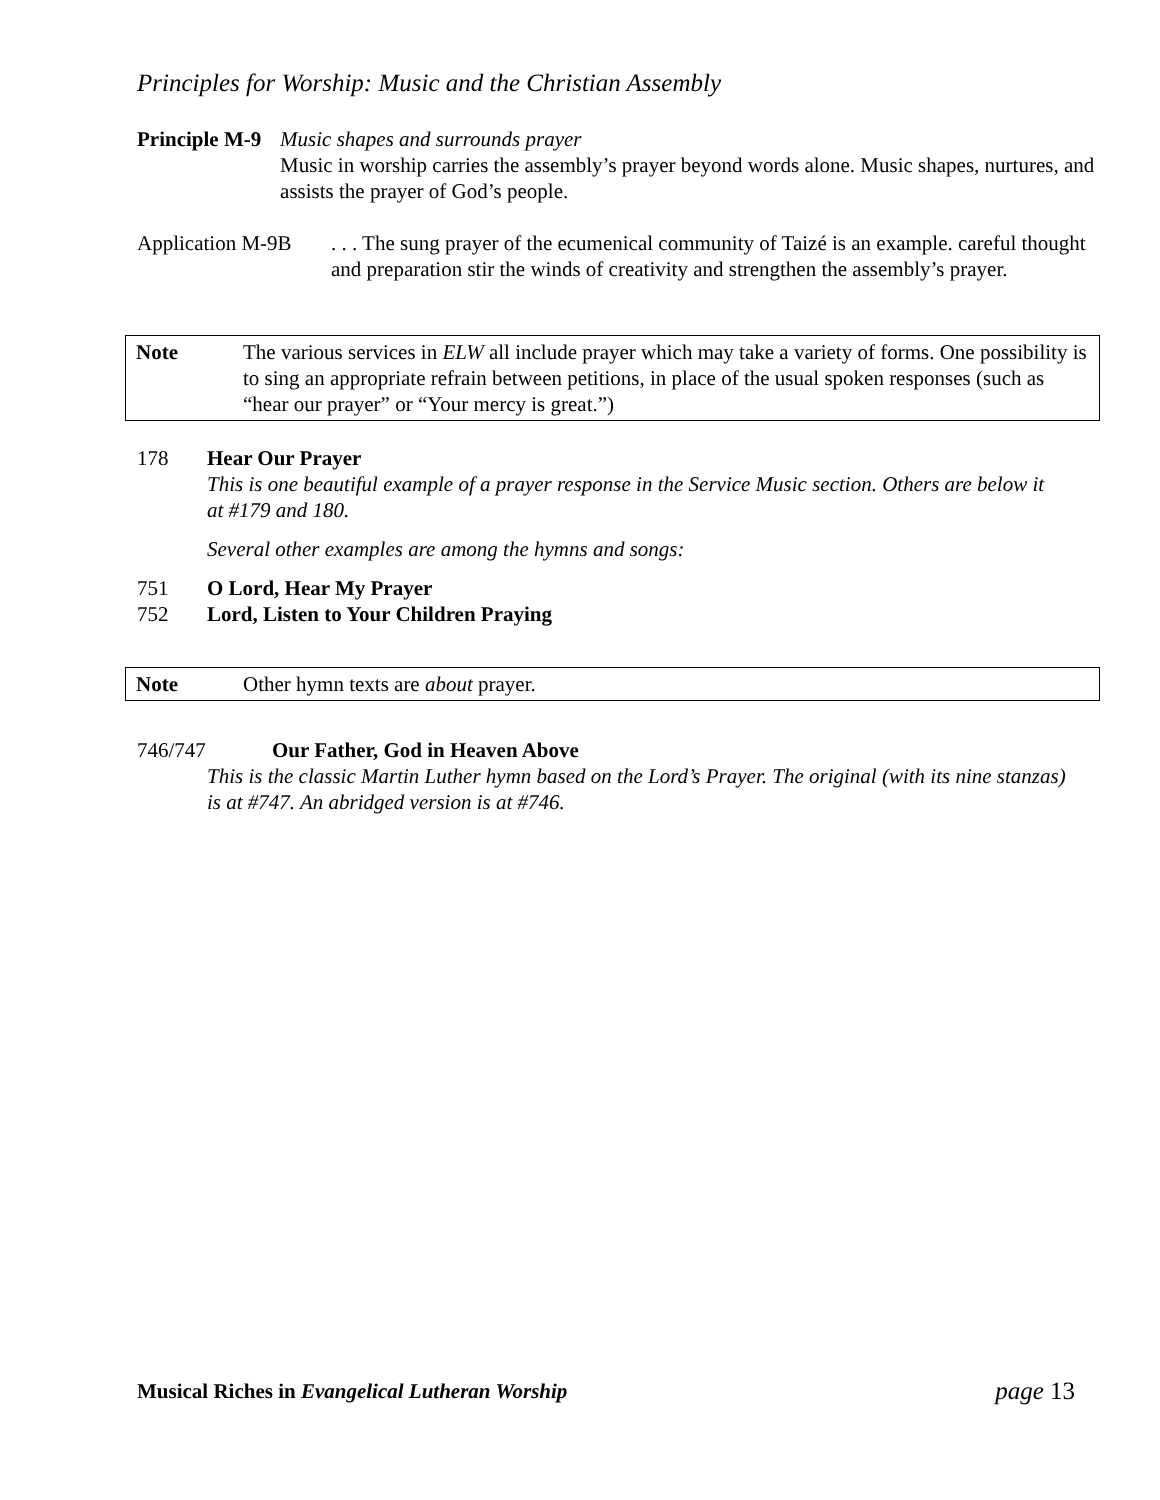Principles for Worship: Music and the Christian Assembly
Principle M-9 Music shapes and surrounds prayer
Music in worship carries the assembly’s prayer beyond words alone. Music shapes, nurtures, and assists the prayer of God’s people.
Application M-9B
. . . The sung prayer of the ecumenical community of Taizé is an example. careful thought and preparation stir the winds of creativity and strengthen the assembly’s prayer.
Note The various services in ELW all include prayer which may take a variety of forms. One possibility is to sing an appropriate refrain between petitions, in place of the usual spoken responses (such as “hear our prayer” or “Your mercy is great.”)
178 Hear Our Prayer
This is one beautiful example of a prayer response in the Service Music section. Others are below it at #179 and 180.
Several other examples are among the hymns and songs:
751 O Lord, Hear My Prayer
752 Lord, Listen to Your Children Praying
Note Other hymn texts are about prayer.
746/747 Our Father, God in Heaven Above
This is the classic Martin Luther hymn based on the Lord’s Prayer. The original (with its nine stanzas) is at #747. An abridged version is at #746.
Musical Riches in Evangelical Lutheran Worship page 13